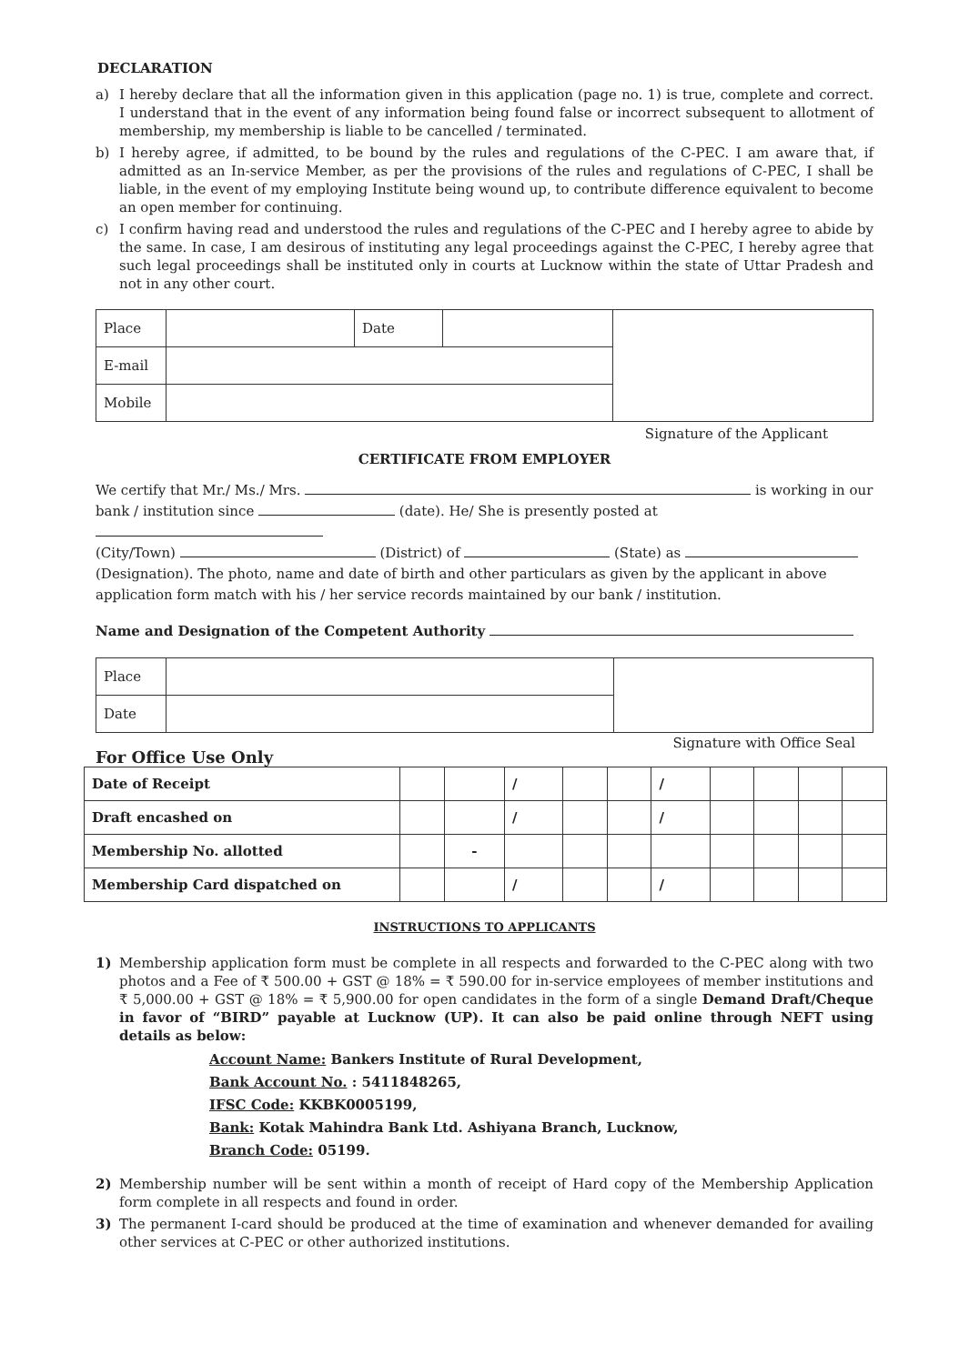DECLARATION
a) I hereby declare that all the information given in this application (page no. 1) is true, complete and correct. I understand that in the event of any information being found false or incorrect subsequent to allotment of membership, my membership is liable to be cancelled / terminated.
b) I hereby agree, if admitted, to be bound by the rules and regulations of the C-PEC. I am aware that, if admitted as an In-service Member, as per the provisions of the rules and regulations of C-PEC, I shall be liable, in the event of my employing Institute being wound up, to contribute difference equivalent to become an open member for continuing.
c) I confirm having read and understood the rules and regulations of the C-PEC and I hereby agree to abide by the same. In case, I am desirous of instituting any legal proceedings against the C-PEC, I hereby agree that such legal proceedings shall be instituted only in courts at Lucknow within the state of Uttar Pradesh and not in any other court.
| Place | | Date | | |
| E-mail | | | | |
| Mobile | | | | |
Signature of the Applicant
CERTIFICATE FROM EMPLOYER
We certify that Mr./ Ms./ Mrs. is working in our
bank / institution since (date). He/ She is presently posted at
(City/Town) (District) of (State) as
(Designation). The photo, name and date of birth and other particulars as given by the applicant in above application form match with his / her service records maintained by our bank / institution.
Name and Designation of the Competent Authority
| Place | | |
| Date | | |
For Office Use Only Signature with Office Seal
| Date of Receipt | | | / | | | / | | | | |
| Draft encashed on | | | / | | | / | | | | |
| Membership No. allotted | | - | | | | | | | | |
| Membership Card dispatched on | | | / | | | / | | | | |
INSTRUCTIONS TO APPLICANTS
1) Membership application form must be complete in all respects and forwarded to the C-PEC along with two photos and a Fee of ₹ 500.00 + GST @ 18% = ₹ 590.00 for in-service employees of member institutions and ₹ 5,000.00 + GST @ 18% = ₹ 5,900.00 for open candidates in the form of a single Demand Draft/Cheque in favor of “BIRD” payable at Lucknow (UP). It can also be paid online through NEFT using details as below:
Account Name: Bankers Institute of Rural Development,
Bank Account No. : 5411848265,
IFSC Code: KKBK0005199,
Bank: Kotak Mahindra Bank Ltd. Ashiyana Branch, Lucknow,
Branch Code: 05199.
2) Membership number will be sent within a month of receipt of Hard copy of the Membership Application form complete in all respects and found in order.
3) The permanent I-card should be produced at the time of examination and whenever demanded for availing other services at C-PEC or other authorized institutions.